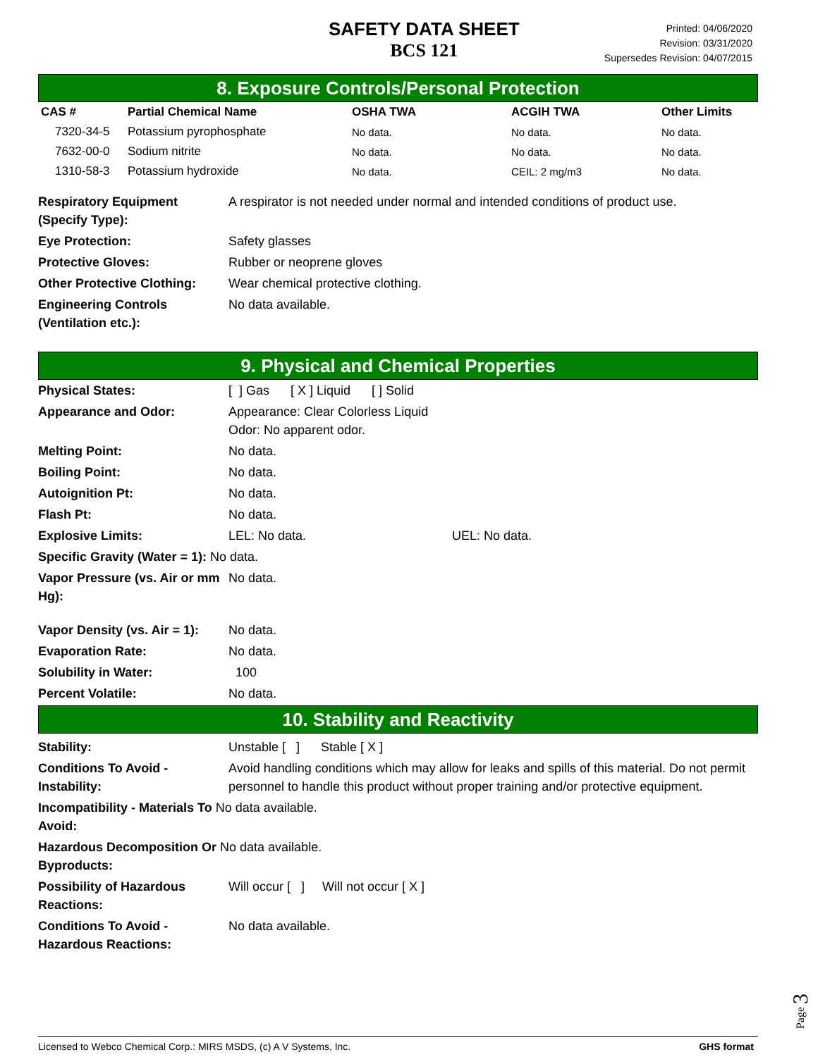SAFETY DATA SHEET
BCS 121
Printed: 04/06/2020
Revision: 03/31/2020
Supersedes Revision: 04/07/2015
8. Exposure Controls/Personal Protection
| CAS # | Partial Chemical Name | OSHA TWA | ACGIH TWA | Other Limits |
| --- | --- | --- | --- | --- |
| 7320-34-5 | Potassium pyrophosphate | No data. | No data. | No data. |
| 7632-00-0 | Sodium nitrite | No data. | No data. | No data. |
| 1310-58-3 | Potassium hydroxide | No data. | CEIL: 2 mg/m3 | No data. |
| Respiratory Equipment (Specify Type): | A respirator is not needed under normal and intended conditions of product use. |
| Eye Protection: | Safety glasses |
| Protective Gloves: | Rubber or neoprene gloves |
| Other Protective Clothing: | Wear chemical protective clothing. |
| Engineering Controls (Ventilation etc.): | No data available. |
9. Physical and Chemical Properties
| Physical States: | [ ] Gas [ X ] Liquid [ ] Solid |
| Appearance and Odor: | Appearance: Clear Colorless Liquid Odor: No apparent odor. |
| Melting Point: | No data. |
| Boiling Point: | No data. |
| Autoignition Pt: | No data. |
| Flash Pt: | No data. |
| Explosive Limits: | LEL: No data. UEL: No data. |
| Specific Gravity (Water = 1): No data. | |
| Vapor Pressure (vs. Air or mm Hg): | No data. |
| Vapor Density (vs. Air = 1): | No data. |
| Evaporation Rate: | No data. |
| Solubility in Water: | 100 |
| Percent Volatile: | No data. |
10. Stability and Reactivity
| Stability: | Unstable [ ] Stable [ X ] |
| Conditions To Avoid - Instability: | Avoid handling conditions which may allow for leaks and spills of this material. Do not permit personnel to handle this product without proper training and/or protective equipment. |
| Incompatibility - Materials To No data available. Avoid: | |
| Hazardous Decomposition Or No data available. Byproducts: | |
| Possibility of Hazardous Reactions: | Will occur [ ] Will not occur [ X ] |
| Conditions To Avoid - Hazardous Reactions: | No data available. |
Page 3
Licensed to Webco Chemical Corp.: MIRS MSDS, (c) A V Systems, Inc. GHS format